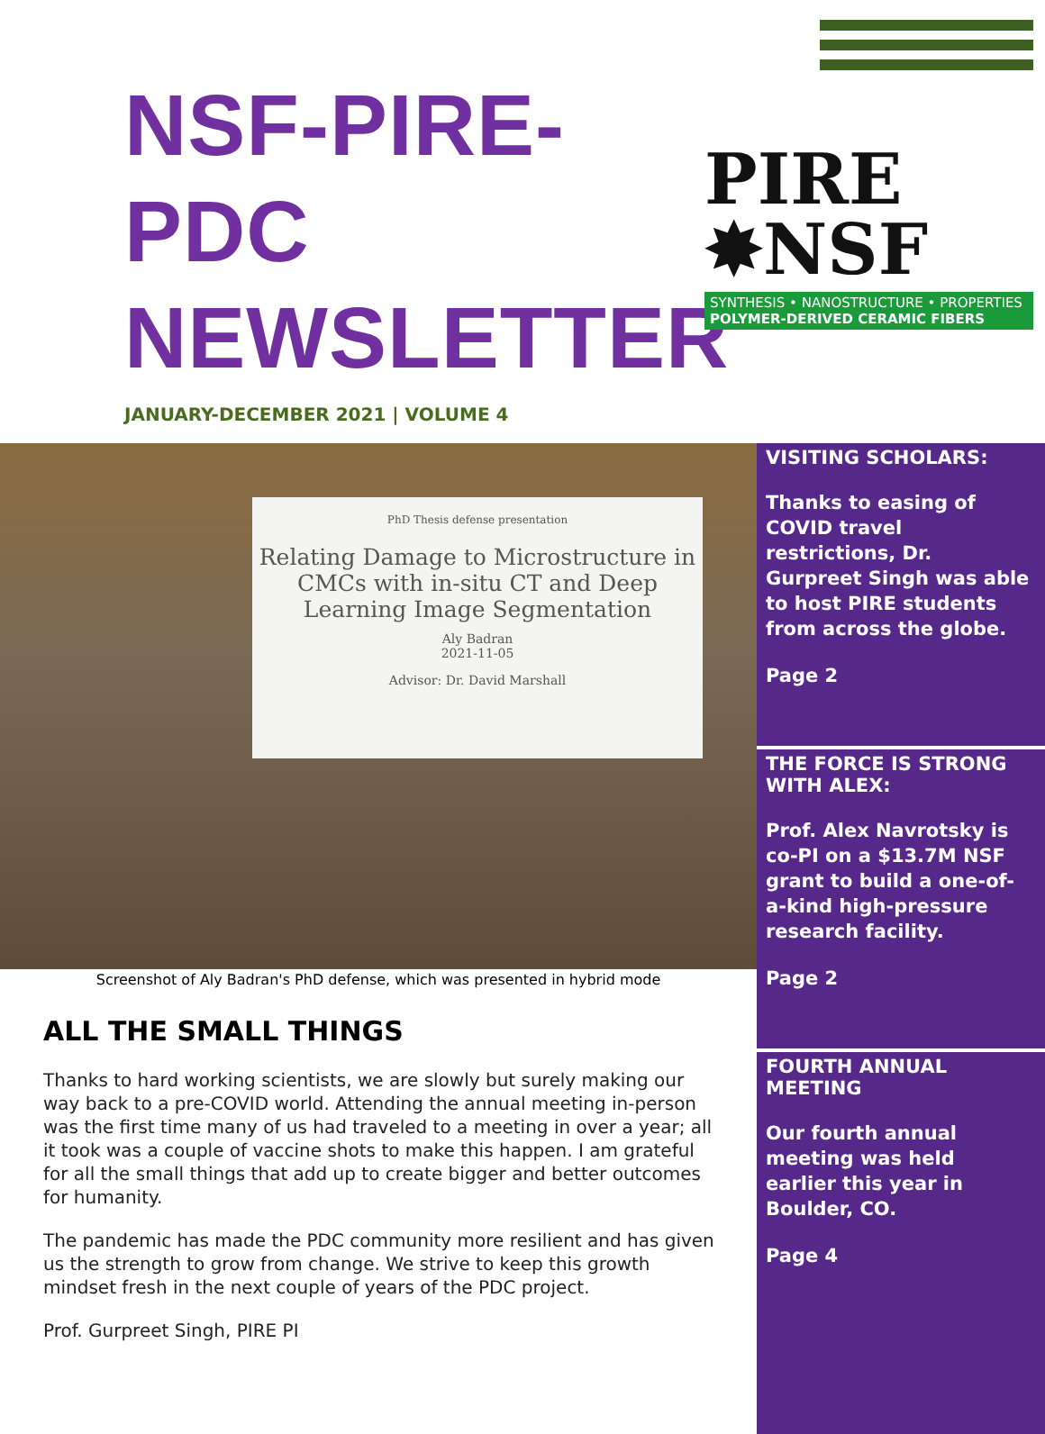NSF-PIRE-PDC NEWSLETTER
JANUARY-DECEMBER 2021 | VOLUME 4
PIRE ✸NSF
SYNTHESIS • NANOSTRUCTURE • PROPERTIES
POLYMER-DERIVED CERAMIC FIBERS
PhD Thesis defense presentation
Relating Damage to Microstructure in CMCs with in-situ CT and Deep Learning Image Segmentation
Aly Badran
2021-11-05
Advisor: Dr. David Marshall
Screenshot of Aly Badran's PhD defense, which was presented in hybrid mode
ALL THE SMALL THINGS
Thanks to hard working scientists, we are slowly but surely making our way back to a pre-COVID world. Attending the annual meeting in-person was the first time many of us had traveled to a meeting in over a year; all it took was a couple of vaccine shots to make this happen. I am grateful for all the small things that add up to create bigger and better outcomes for humanity.
The pandemic has made the PDC community more resilient and has given us the strength to grow from change. We strive to keep this growth mindset fresh in the next couple of years of the PDC project.
Prof. Gurpreet Singh, PIRE PI
VISITING SCHOLARS:
Thanks to easing of COVID travel restrictions, Dr. Gurpreet Singh was able to host PIRE students from across the globe.
Page 2
THE FORCE IS STRONG WITH ALEX:
Prof. Alex Navrotsky is co-PI on a $13.7M NSF grant to build a one-of-a-kind high-pressure research facility.
Page 2
FOURTH ANNUAL MEETING
Our fourth annual meeting was held earlier this year in Boulder, CO.
Page 4